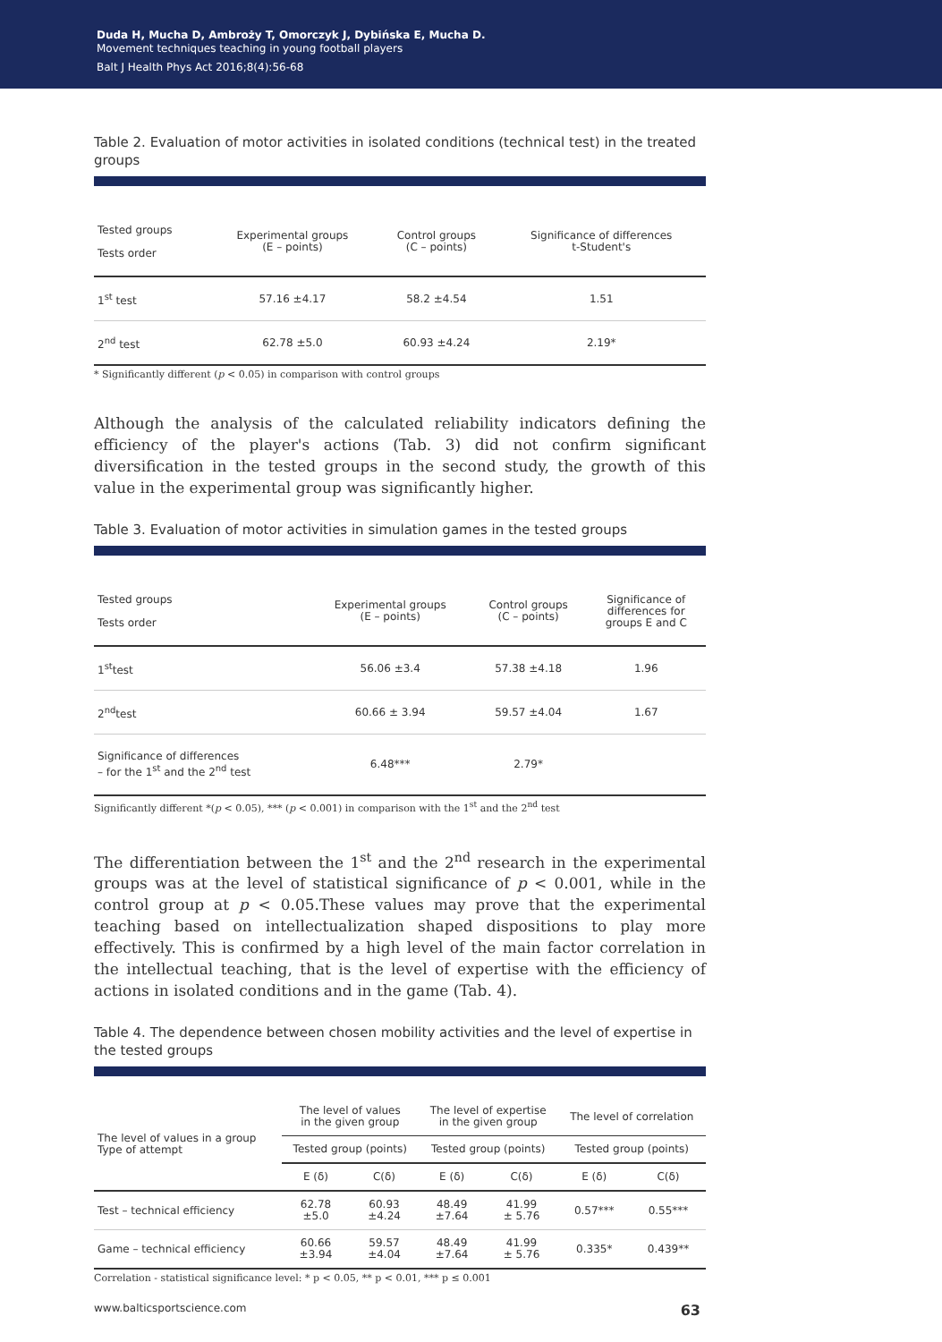Duda H, Mucha D, Ambroży T, Omorczyk J, Dybińska E, Mucha D.
Movement techniques teaching in young football players
Balt J Health Phys Act 2016;8(4):56-68
Table 2. Evaluation of motor activities in isolated conditions (technical test) in the treated groups
| Tested groups Tests order | Experimental groups (E – points) | Control groups (C – points) | Significance of differences t-Student's |
| --- | --- | --- | --- |
| 1<sup>st</sup> test | 57.16 ±4.17 | 58.2 ±4.54 | 1.51 |
| 2<sup>nd</sup> test | 62.78 ±5.0 | 60.93 ±4.24 | 2.19* |
* Significantly different (p < 0.05) in comparison with control groups
Although the analysis of the calculated reliability indicators defining the efficiency of the player's actions (Tab. 3) did not confirm significant diversification in the tested groups in the second study, the growth of this value in the experimental group was significantly higher.
Table 3. Evaluation of motor activities in simulation games in the tested groups
| Tested groups Tests order | Experimental groups (E – points) | Control groups (C – points) | Significance of differences for groups E and C |
| --- | --- | --- | --- |
| 1<sup>st</sup>test | 56.06 ±3.4 | 57.38 ±4.18 | 1.96 |
| 2<sup>nd</sup>test | 60.66 ± 3.94 | 59.57 ±4.04 | 1.67 |
| Significance of differences – for the 1<sup>st</sup> and the 2<sup>nd</sup> test | 6.48*** | 2.79* | |
Significantly different *(p < 0.05), *** (p < 0.001) in comparison with the 1<sup>st</sup> and the 2<sup>nd</sup> test
The differentiation between the 1<sup>st</sup> and the 2<sup>nd</sup> research in the experimental groups was at the level of statistical significance of p < 0.001, while in the control group at p < 0.05.These values may prove that the experimental teaching based on intellectualization shaped dispositions to play more effectively. This is confirmed by a high level of the main factor correlation in the intellectual teaching, that is the level of expertise with the efficiency of actions in isolated conditions and in the game (Tab. 4).
Table 4. The dependence between chosen mobility activities and the level of expertise in the tested groups
| The level of values in a group Type of attempt | The level of values in the given group | | The level of expertise in the given group | | The level of correlation | |
| --- | --- | --- | --- | --- | --- | --- |
| | Tested group (points) | | Tested group (points) | | Tested group (points) | |
| | E (δ) | C(δ) | E (δ) | C(δ) | E (δ) | C(δ) |
| Test – technical efficiency | 62.78 ±5.0 | 60.93 ±4.24 | 48.49 ±7.64 | 41.99 ± 5.76 | 0.57*** | 0.55*** |
| Game – technical efficiency | 60.66 ±3.94 | 59.57 ±4.04 | 48.49 ±7.64 | 41.99 ± 5.76 | 0.335* | 0.439** |
Correlation - statistical significance level: * p < 0.05, ** p < 0.01, *** p ≤ 0.001
www.balticsportscience.com 63